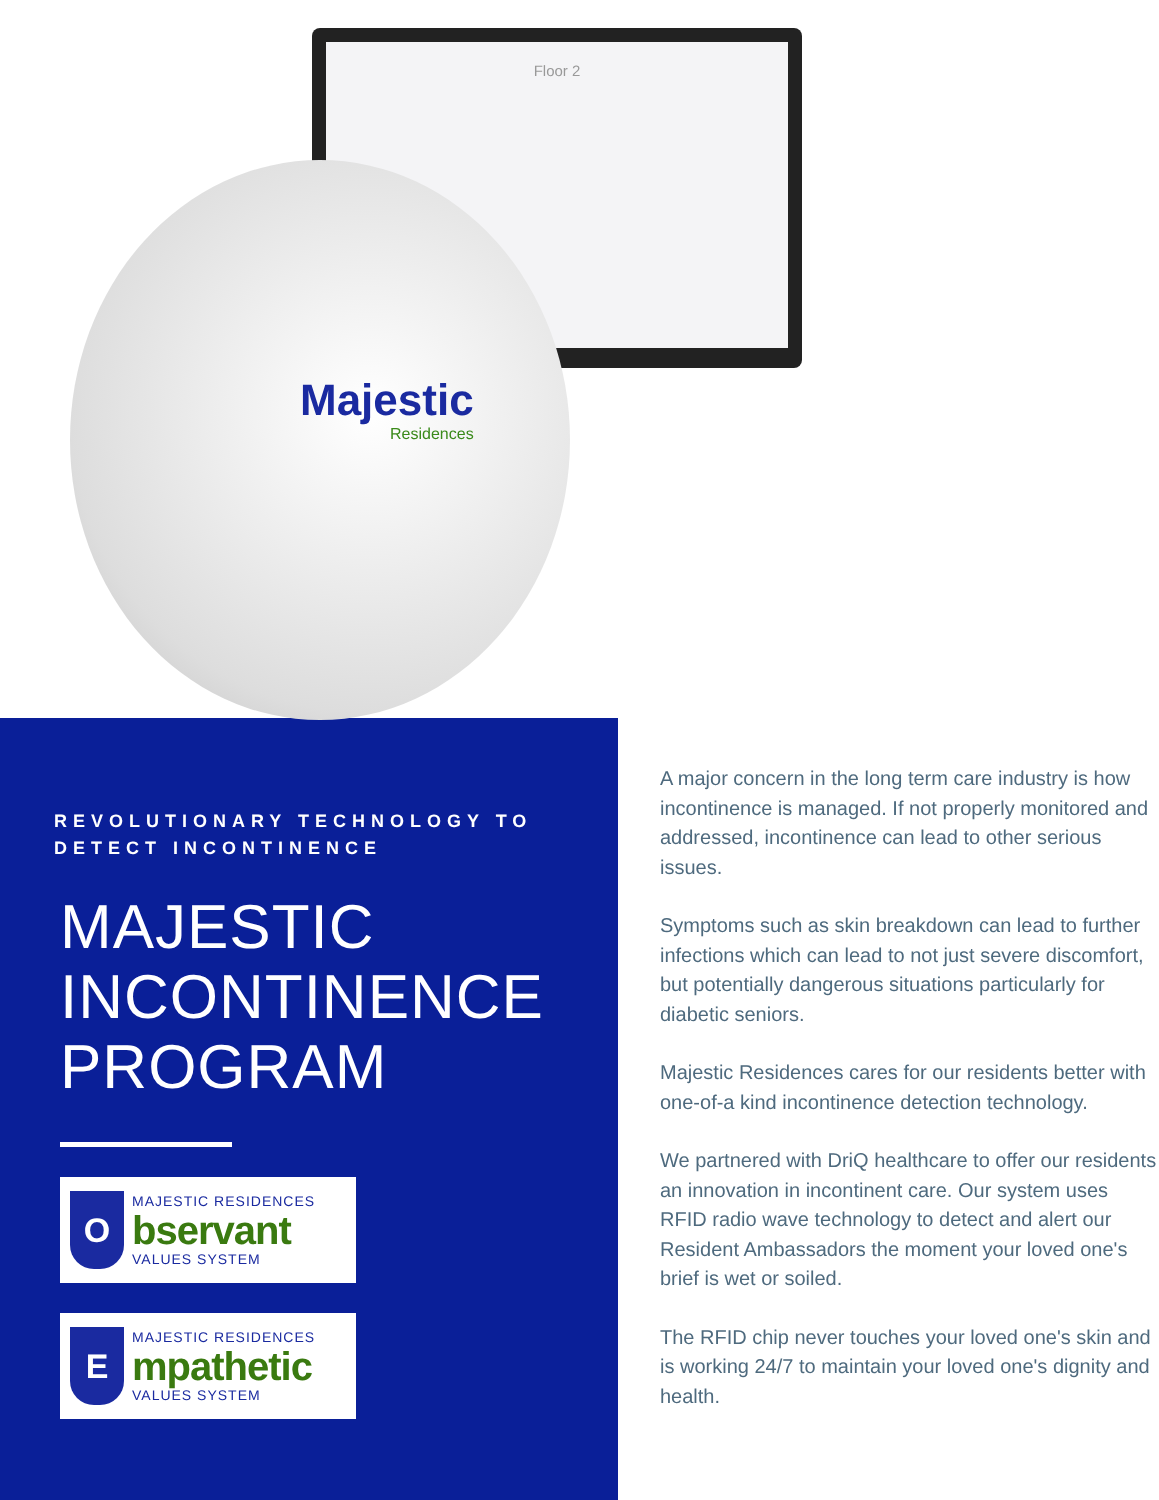Floor 2
Majestic
Residences
REVOLUTIONARY TECHNOLOGY TO DETECT INCONTINENCE
MAJESTIC INCONTINENCE PROGRAM
O
MAJESTIC RESIDENCES
bservant
VALUES SYSTEM
E
MAJESTIC RESIDENCES
mpathetic
VALUES SYSTEM
A major concern in the long term care industry is how incontinence is managed. If not properly monitored and addressed, incontinence can lead to other serious issues.
Symptoms such as skin breakdown can lead to further infections which can lead to not just severe discomfort, but potentially dangerous situations particularly for diabetic seniors.
Majestic Residences cares for our residents better with one-of-a kind incontinence detection technology.
We partnered with DriQ healthcare to offer our residents an innovation in incontinent care. Our system uses RFID radio wave technology to detect and alert our Resident Ambassadors the moment your loved one's brief is wet or soiled.
The RFID chip never touches your loved one's skin and is working 24/7 to maintain your loved one's dignity and health.